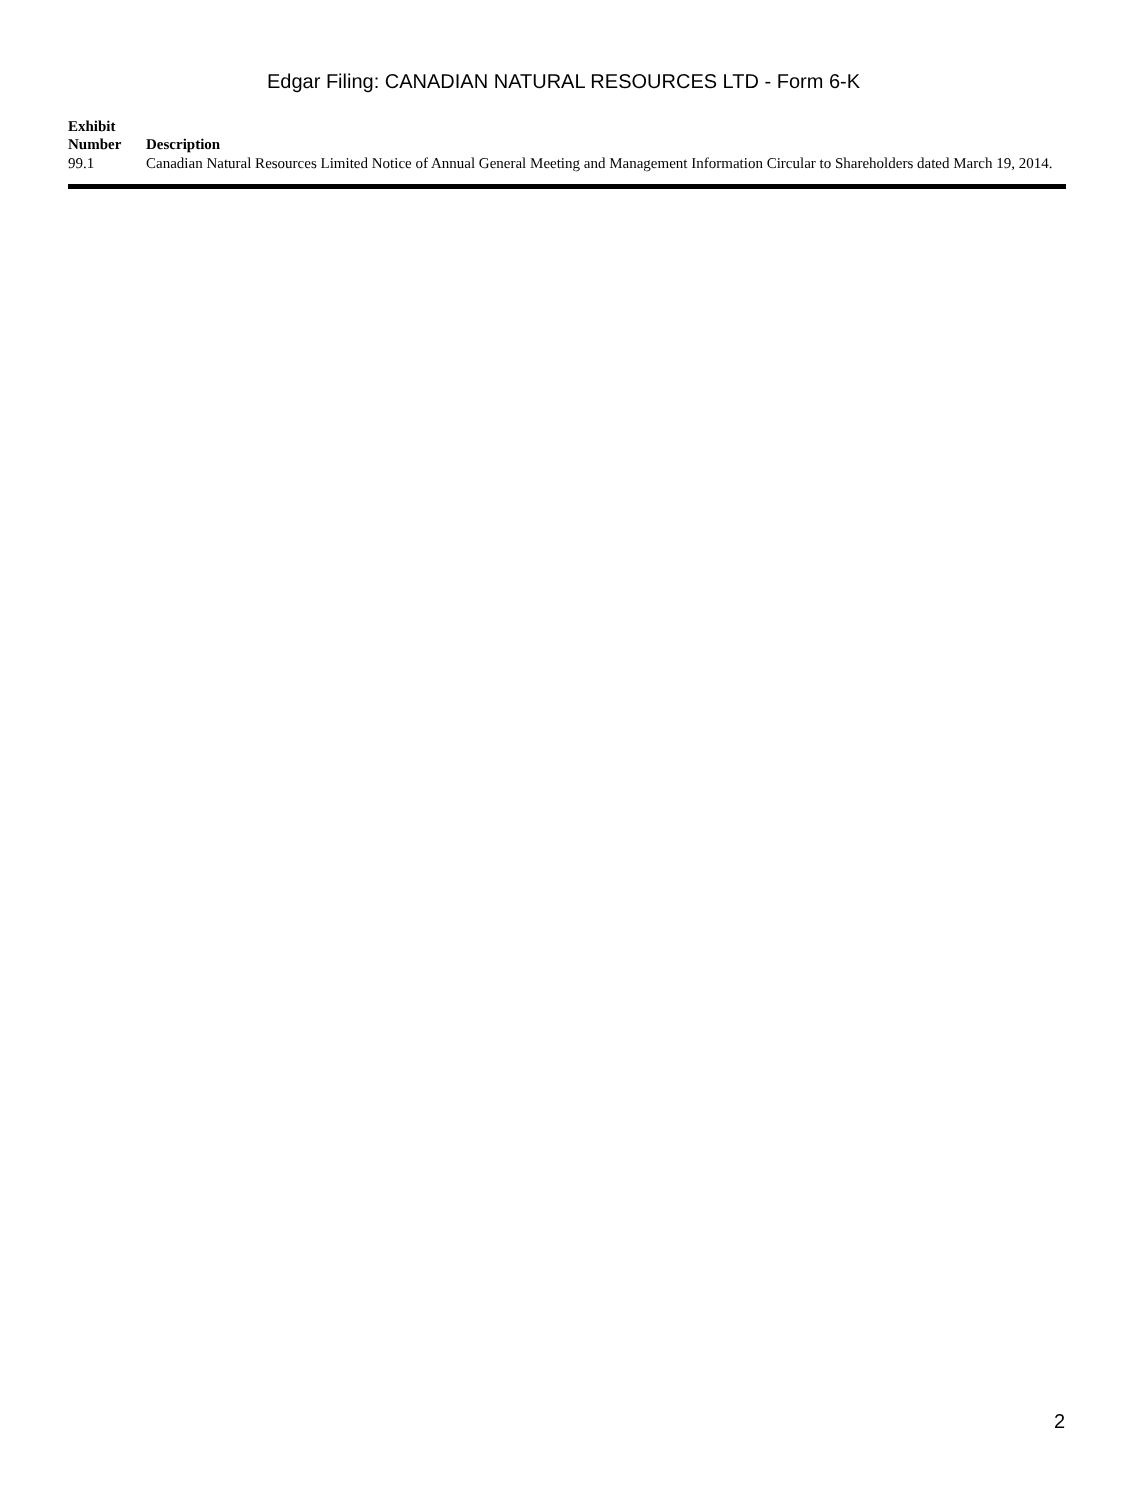Edgar Filing: CANADIAN NATURAL RESOURCES LTD - Form 6-K
| Exhibit Number | Description |
| --- | --- |
| 99.1 | Canadian Natural Resources Limited Notice of Annual General Meeting and Management Information Circular to Shareholders dated March 19, 2014. |
2